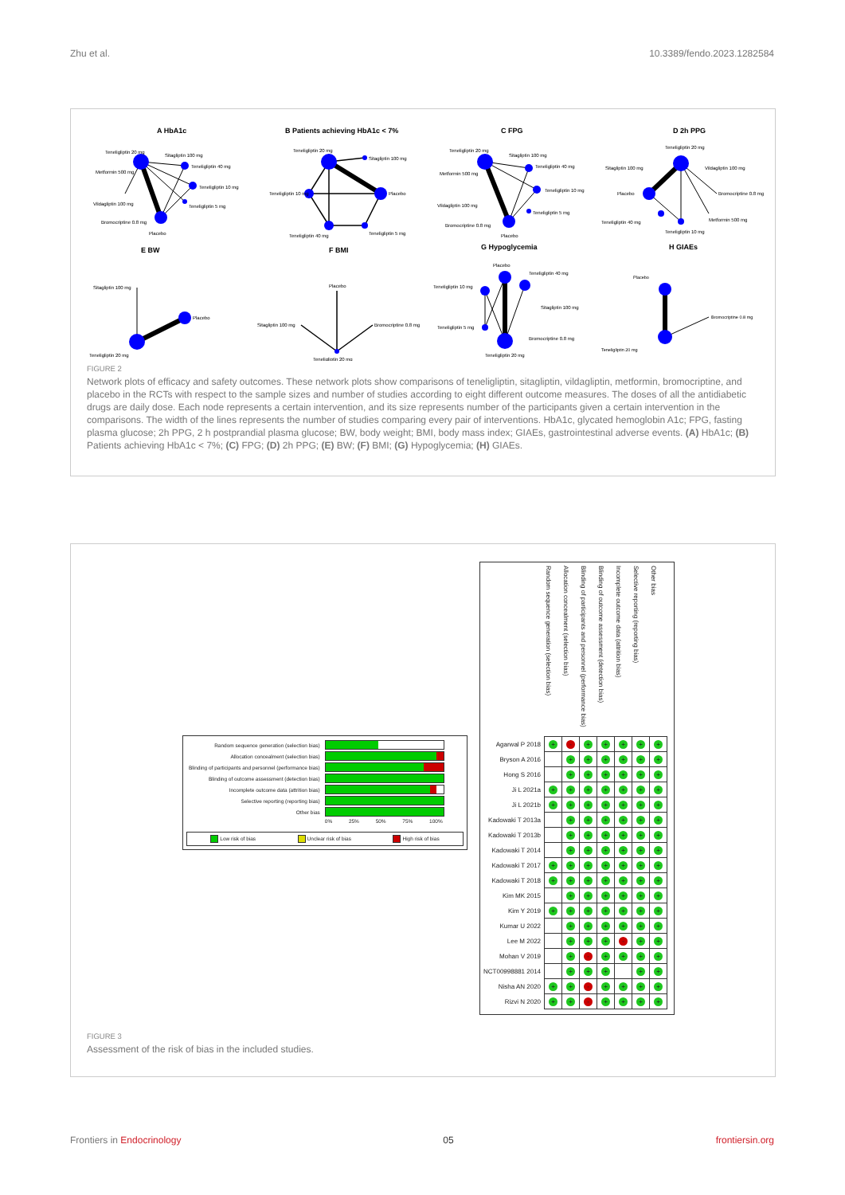Zhu et al. 10.3389/fendo.2023.1282584
A HbA1c
Teneligliptin 20 mg
Sitagliptin 100 mg
Teneligliptin 40 mg
Metformin 500 mg
Teneligliptin 10 mg
Vildagliptin 100 mg
Teneligliptin 5 mg
Bromocriptine 0.8 mg
Placebo
B Patients achieving HbA1c < 7%
Teneligliptin 20 mg
Sitagliptin 100 mg
Teneligliptin 10 mg
Placebo
Teneligliptin 40 mg
Teneligliptin 5 mg
C FPG
Teneligliptin 20 mg
Sitagliptin 100 mg
Teneligliptin 40 mg
Metformin 500 mg
Teneligliptin 10 mg
Vildagliptin 100 mg
Teneligliptin 5 mg
Bromocriptine 0.8 mg
Placebo
D 2h PPG
Teneligliptin 20 mg
Sitagliptin 100 mg
Vildagliptin 100 mg
Placebo
Bromocriptine 0.8 mg
Teneligliptin 40 mg
Metformin 500 mg
Teneligliptin 10 mg
E BW
Sitagliptin 100 mg
Placebo
Teneligliptin 20 mg
F BMI
Placebo
Sitagliptin 100 mg
Bromocriptine 0.8 mg
Teneligliptin 20 mg
G Hypoglycemia
Placebo
Teneligliptin 40 mg
Teneligliptin 10 mg
Sitagliptin 100 mg
Teneligliptin 5 mg
Bromocriptine 0.8 mg
Teneligliptin 20 mg
H GIAEs
Placebo
Bromocriptine 0.8 mg
Teneligliptin 20 mg
FIGURE 2
Network plots of efficacy and safety outcomes. These network plots show comparisons of teneligliptin, sitagliptin, vildagliptin, metformin, bromocriptine, and placebo in the RCTs with respect to the sample sizes and number of studies according to eight different outcome measures. The doses of all the antidiabetic drugs are daily dose. Each node represents a certain intervention, and its size represents number of the participants given a certain intervention in the comparisons. The width of the lines represents the number of studies comparing every pair of interventions. HbA1c, glycated hemoglobin A1c; FPG, fasting plasma glucose; 2h PPG, 2 h postprandial plasma glucose; BW, body weight; BMI, body mass index; GIAEs, gastrointestinal adverse events. (A) HbA1c; (B) Patients achieving HbA1c < 7%; (C) FPG; (D) 2h PPG; (E) BW; (F) BMI; (G) Hypoglycemia; (H) GIAEs.
| Random sequence generation (selection bias) | |
| Allocation concealment (selection bias) | |
| Blinding of participants and personnel (performance bias) | |
| Blinding of outcome assessment (detection bias) | |
| Incomplete outcome data (attrition bias) | |
| Selective reporting (reporting bias) | |
| Other bias | |
| | 0% 25% 50% 75% 100% |
Low risk of bias Unclear risk of bias High risk of bias
| | Random sequence generation (selection bias) | Allocation concealment (selection bias) | Blinding of participants and personnel (performance bias) | Blinding of outcome assessment (detection bias) | Incomplete outcome data (attrition bias) | Selective reporting (reporting bias) | Other bias |
| --- | --- | --- | --- | --- | --- | --- | --- |
| Agarwal P 2018 | + | - | + | + | + | + | + |
| Bryson A 2016 | | + | + | + | + | + | + |
| Hong S 2016 | | + | + | + | + | + | + |
| Ji L 2021a | + | + | + | + | + | + | + |
| Ji L 2021b | + | + | + | + | + | + | + |
| Kadowaki T 2013a | | + | + | + | + | + | + |
| Kadowaki T 2013b | | + | + | + | + | + | + |
| Kadowaki T 2014 | | + | + | + | + | + | + |
| Kadowaki T 2017 | + | + | + | + | + | + | + |
| Kadowaki T 2018 | + | + | + | + | + | + | + |
| Kim MK 2015 | | + | + | + | + | + | + |
| Kim Y 2019 | + | + | + | + | + | + | + |
| Kumar U 2022 | | + | + | + | + | + | + |
| Lee M 2022 | | + | + | + | - | + | + |
| Mohan V 2019 | | + | - | + | + | + | + |
| NCT00998881 2014 | | + | + | + | | + | + |
| Nisha AN 2020 | + | + | - | + | + | + | + |
| Rizvi N 2020 | + | + | - | + | + | + | + |
FIGURE 3
Assessment of the risk of bias in the included studies.
Frontiers in Endocrinology 05 frontiersin.org